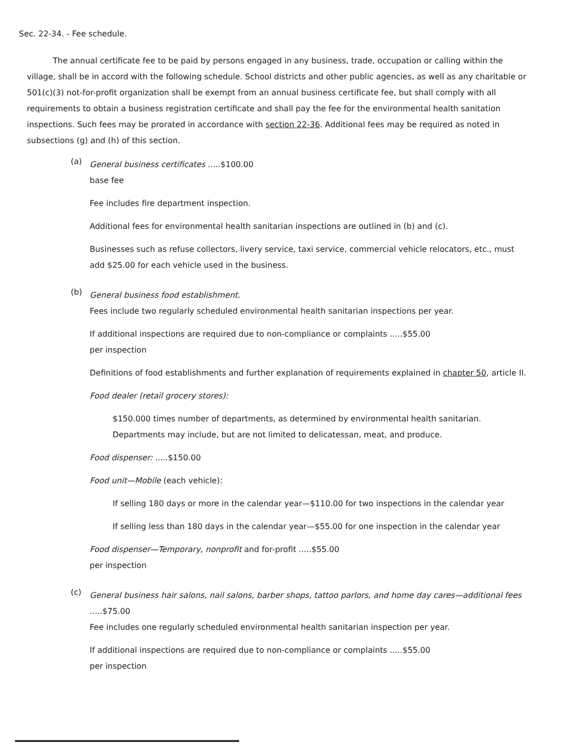Sec. 22-34. - Fee schedule.
The annual certificate fee to be paid by persons engaged in any business, trade, occupation or calling within the village, shall be in accord with the following schedule. School districts and other public agencies, as well as any charitable or 501(c)(3) not-for-profit organization shall be exempt from an annual business certificate fee, but shall comply with all requirements to obtain a business registration certificate and shall pay the fee for the environmental health sanitation inspections. Such fees may be prorated in accordance with section 22-36. Additional fees may be required as noted in subsections (g) and (h) of this section.
(a)
General business certificates .....$100.00
base fee
Fee includes fire department inspection.
Additional fees for environmental health sanitarian inspections are outlined in (b) and (c).
Businesses such as refuse collectors, livery service, taxi service, commercial vehicle relocators, etc., must add $25.00 for each vehicle used in the business.
(b)
General business food establishment.
Fees include two regularly scheduled environmental health sanitarian inspections per year.
If additional inspections are required due to non-compliance or complaints .....$55.00
per inspection
Definitions of food establishments and further explanation of requirements explained in chapter 50, article II.
Food dealer (retail grocery stores):
$150.000 times number of departments, as determined by environmental health sanitarian. Departments may include, but are not limited to delicatessan, meat, and produce.
Food dispenser: .....$150.00
Food unit—Mobile (each vehicle):
If selling 180 days or more in the calendar year—$110.00 for two inspections in the calendar year
If selling less than 180 days in the calendar year—$55.00 for one inspection in the calendar year
Food dispenser—Temporary, nonprofit and for-profit .....$55.00
per inspection
(c)
General business hair salons, nail salons, barber shops, tattoo parlors, and home day cares—additional fees .....$75.00
Fee includes one regularly scheduled environmental health sanitarian inspection per year.
If additional inspections are required due to non-compliance or complaints .....$55.00
per inspection